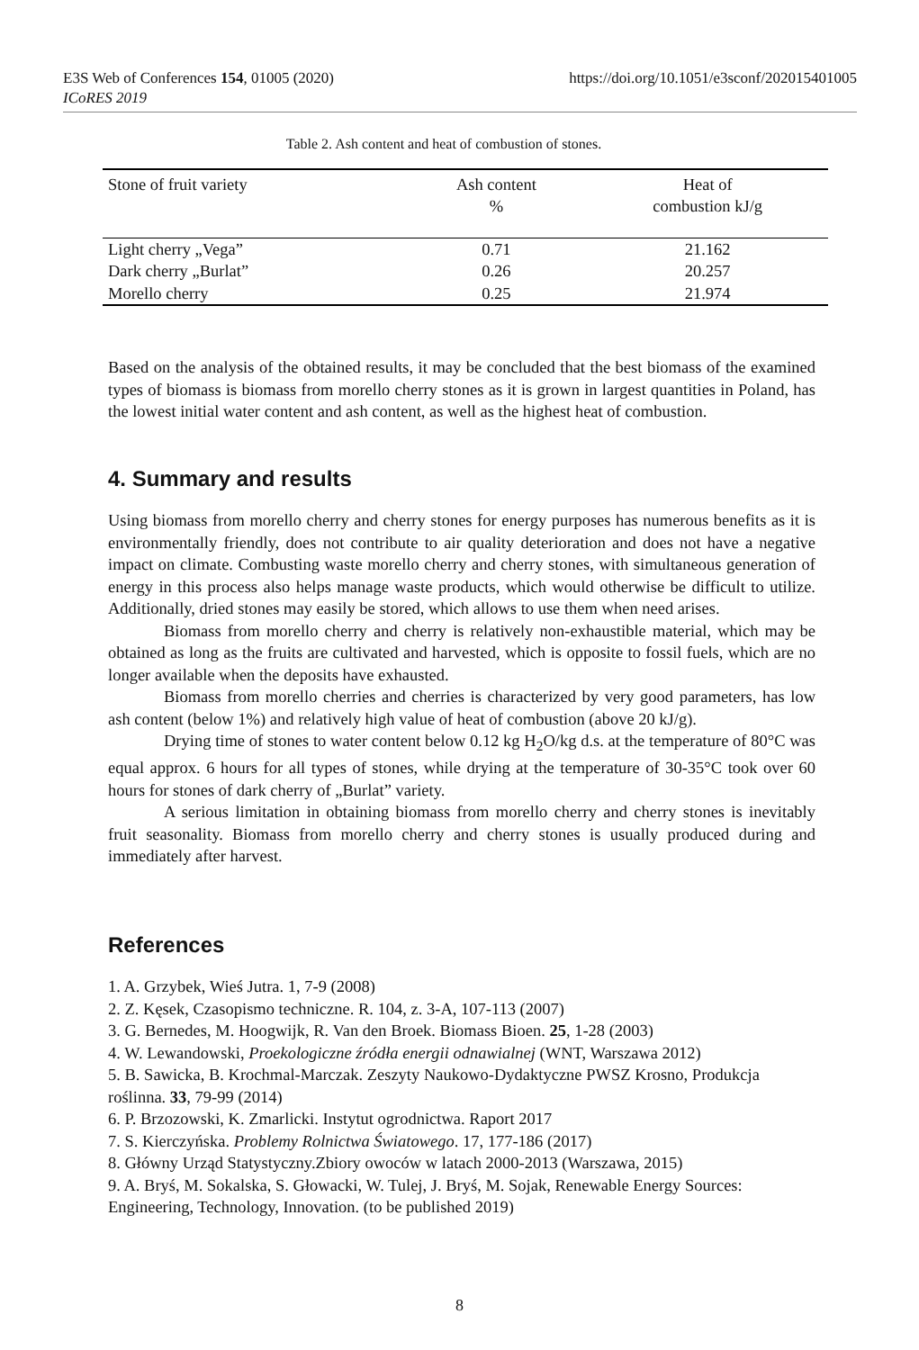https://doi.org/10.1051/e3sconf/202015401005 E3S Web of Conferences 154, 01005 (2020)
ICoRES 2019
Table 2. Ash content and heat of combustion of stones.
| Stone of fruit variety | Ash content % | Heat of combustion kJ/g |
| --- | --- | --- |
| Light cherry „Vega” | 0.71 | 21.162 |
| Dark cherry „Burlat” | 0.26 | 20.257 |
| Morello cherry | 0.25 | 21.974 |
Based on the analysis of the obtained results, it may be concluded that the best biomass of the examined types of biomass is biomass from morello cherry stones as it is grown in largest quantities in Poland, has the lowest initial water content and ash content, as well as the highest heat of combustion.
4. Summary and results
Using biomass from morello cherry and cherry stones for energy purposes has numerous benefits as it is environmentally friendly, does not contribute to air quality deterioration and does not have a negative impact on climate. Combusting waste morello cherry and cherry stones, with simultaneous generation of energy in this process also helps manage waste products, which would otherwise be difficult to utilize. Additionally, dried stones may easily be stored, which allows to use them when need arises.
Biomass from morello cherry and cherry is relatively non-exhaustible material, which may be obtained as long as the fruits are cultivated and harvested, which is opposite to fossil fuels, which are no longer available when the deposits have exhausted.
Biomass from morello cherries and cherries is characterized by very good parameters, has low ash content (below 1%) and relatively high value of heat of combustion (above 20 kJ/g).
Drying time of stones to water content below 0.12 kg H<sub>2</sub>O/kg d.s. at the temperature of 80°C was equal approx. 6 hours for all types of stones, while drying at the temperature of 30-35°C took over 60 hours for stones of dark cherry of „Burlat” variety.
A serious limitation in obtaining biomass from morello cherry and cherry stones is inevitably fruit seasonality. Biomass from morello cherry and cherry stones is usually produced during and immediately after harvest.
References
1. A. Grzybek, Wieś Jutra. 1, 7-9 (2008)
2. Z. Kęsek, Czasopismo techniczne. R. 104, z. 3-A, 107-113 (2007)
3. G. Bernedes, M. Hoogwijk, R. Van den Broek. Biomass Bioen. 25, 1-28 (2003)
4. W. Lewandowski, Proekologiczne źródła energii odnawialnej (WNT, Warszawa 2012)
5. B. Sawicka, B. Krochmal-Marczak. Zeszyty Naukowo-Dydaktyczne PWSZ Krosno, Produkcja roślinna. 33, 79-99 (2014)
6. P. Brzozowski, K. Zmarlicki. Instytut ogrodnictwa. Raport 2017
7. S. Kierczyńska. Problemy Rolnictwa Światowego. 17, 177-186 (2017)
8. Główny Urząd Statystyczny.Zbiory owoców w latach 2000-2013 (Warszawa, 2015)
9. A. Bryś, M. Sokalska, S. Głowacki, W. Tulej, J. Bryś, M. Sojak, Renewable Energy Sources: Engineering, Technology, Innovation. (to be published 2019)
8